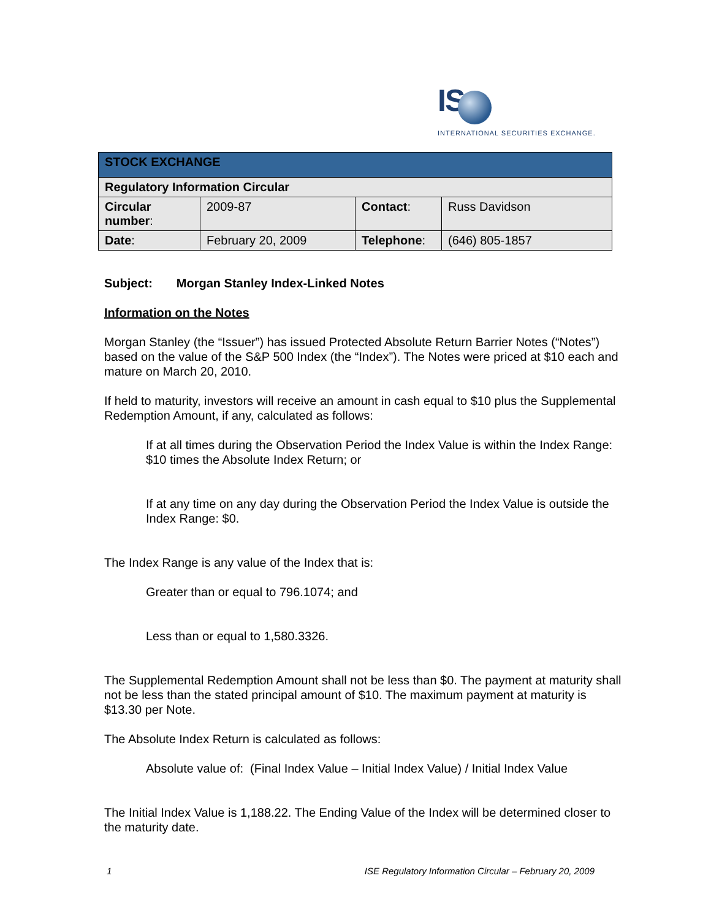IS
INTERNATIONAL SECURITIES EXCHANGE.
| STOCK EXCHANGE | | | |
| --- | --- | --- | --- |
| Regulatory Information Circular | | | |
| Circular number : | 2009-87 | Contact : | Russ Davidson |
| Date : | February 20, 2009 | Telephone : | (646) 805-1857 |
Subject: Morgan Stanley Index-Linked Notes
Information on the Notes
Morgan Stanley (the “Issuer”) has issued Protected Absolute Return Barrier Notes (“Notes”) based on the value of the S&P 500 Index (the “Index”). The Notes were priced at $10 each and mature on March 20, 2010.
If held to maturity, investors will receive an amount in cash equal to $10 plus the Supplemental Redemption Amount, if any, calculated as follows:
If at all times during the Observation Period the Index Value is within the Index Range: $10 times the Absolute Index Return; or
If at any time on any day during the Observation Period the Index Value is outside the Index Range: $0.
The Index Range is any value of the Index that is:
Greater than or equal to 796.1074; and
Less than or equal to 1,580.3326.
The Supplemental Redemption Amount shall not be less than $0. The payment at maturity shall not be less than the stated principal amount of $10. The maximum payment at maturity is $13.30 per Note.
The Absolute Index Return is calculated as follows:
Absolute value of: (Final Index Value – Initial Index Value) / Initial Index Value
The Initial Index Value is 1,188.22. The Ending Value of the Index will be determined closer to the maturity date.
1 ISE Regulatory Information Circular – February 20, 2009